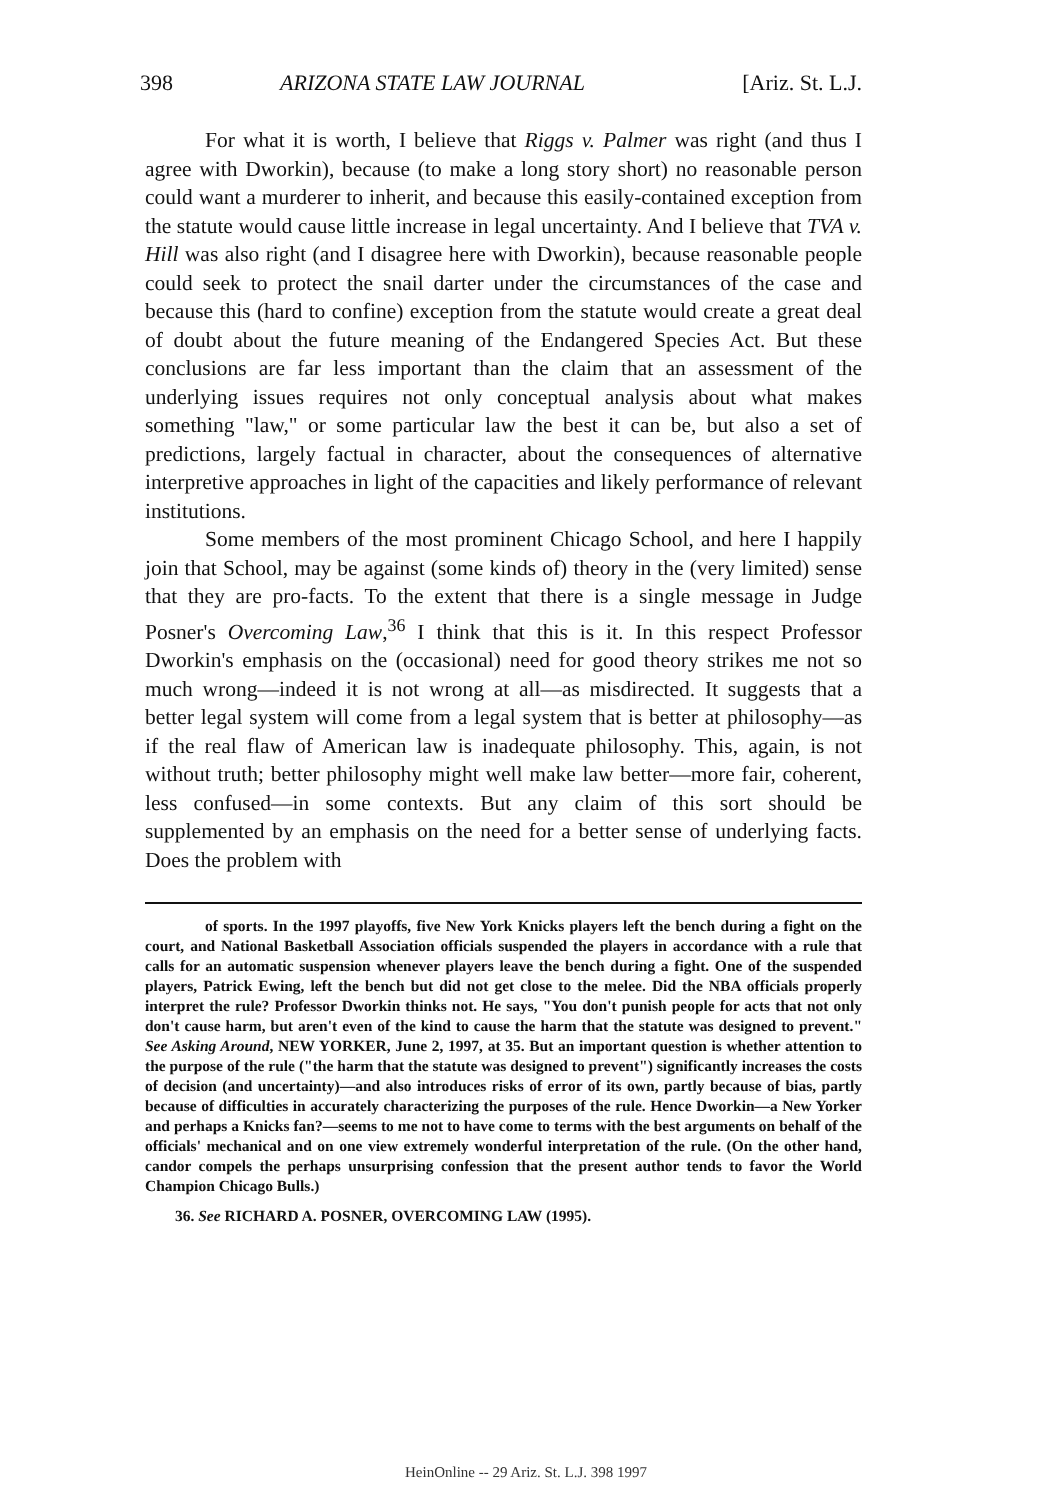398 ARIZONA STATE LAW JOURNAL [Ariz. St. L.J.
For what it is worth, I believe that Riggs v. Palmer was right (and thus I agree with Dworkin), because (to make a long story short) no reasonable person could want a murderer to inherit, and because this easily-contained exception from the statute would cause little increase in legal uncertainty. And I believe that TVA v. Hill was also right (and I disagree here with Dworkin), because reasonable people could seek to protect the snail darter under the circumstances of the case and because this (hard to confine) exception from the statute would create a great deal of doubt about the future meaning of the Endangered Species Act. But these conclusions are far less important than the claim that an assessment of the underlying issues requires not only conceptual analysis about what makes something "law," or some particular law the best it can be, but also a set of predictions, largely factual in character, about the consequences of alternative interpretive approaches in light of the capacities and likely performance of relevant institutions.
Some members of the most prominent Chicago School, and here I happily join that School, may be against (some kinds of) theory in the (very limited) sense that they are pro-facts. To the extent that there is a single message in Judge Posner's Overcoming Law,<sup>36</sup> I think that this is it. In this respect Professor Dworkin's emphasis on the (occasional) need for good theory strikes me not so much wrong—indeed it is not wrong at all—as misdirected. It suggests that a better legal system will come from a legal system that is better at philosophy—as if the real flaw of American law is inadequate philosophy. This, again, is not without truth; better philosophy might well make law better—more fair, coherent, less confused—in some contexts. But any claim of this sort should be supplemented by an emphasis on the need for a better sense of underlying facts. Does the problem with
of sports. In the 1997 playoffs, five New York Knicks players left the bench during a fight on the court, and National Basketball Association officials suspended the players in accordance with a rule that calls for an automatic suspension whenever players leave the bench during a fight. One of the suspended players, Patrick Ewing, left the bench but did not get close to the melee. Did the NBA officials properly interpret the rule? Professor Dworkin thinks not. He says, "You don't punish people for acts that not only don't cause harm, but aren't even of the kind to cause the harm that the statute was designed to prevent." See Asking Around, NEW YORKER, June 2, 1997, at 35. But an important question is whether attention to the purpose of the rule ("the harm that the statute was designed to prevent") significantly increases the costs of decision (and uncertainty)—and also introduces risks of error of its own, partly because of bias, partly because of difficulties in accurately characterizing the purposes of the rule. Hence Dworkin—a New Yorker and perhaps a Knicks fan?—seems to me not to have come to terms with the best arguments on behalf of the officials' mechanical and on one view extremely wonderful interpretation of the rule. (On the other hand, candor compels the perhaps unsurprising confession that the present author tends to favor the World Champion Chicago Bulls.)
36. See RICHARD A. POSNER, OVERCOMING LAW (1995).
HeinOnline -- 29 Ariz. St. L.J. 398 1997